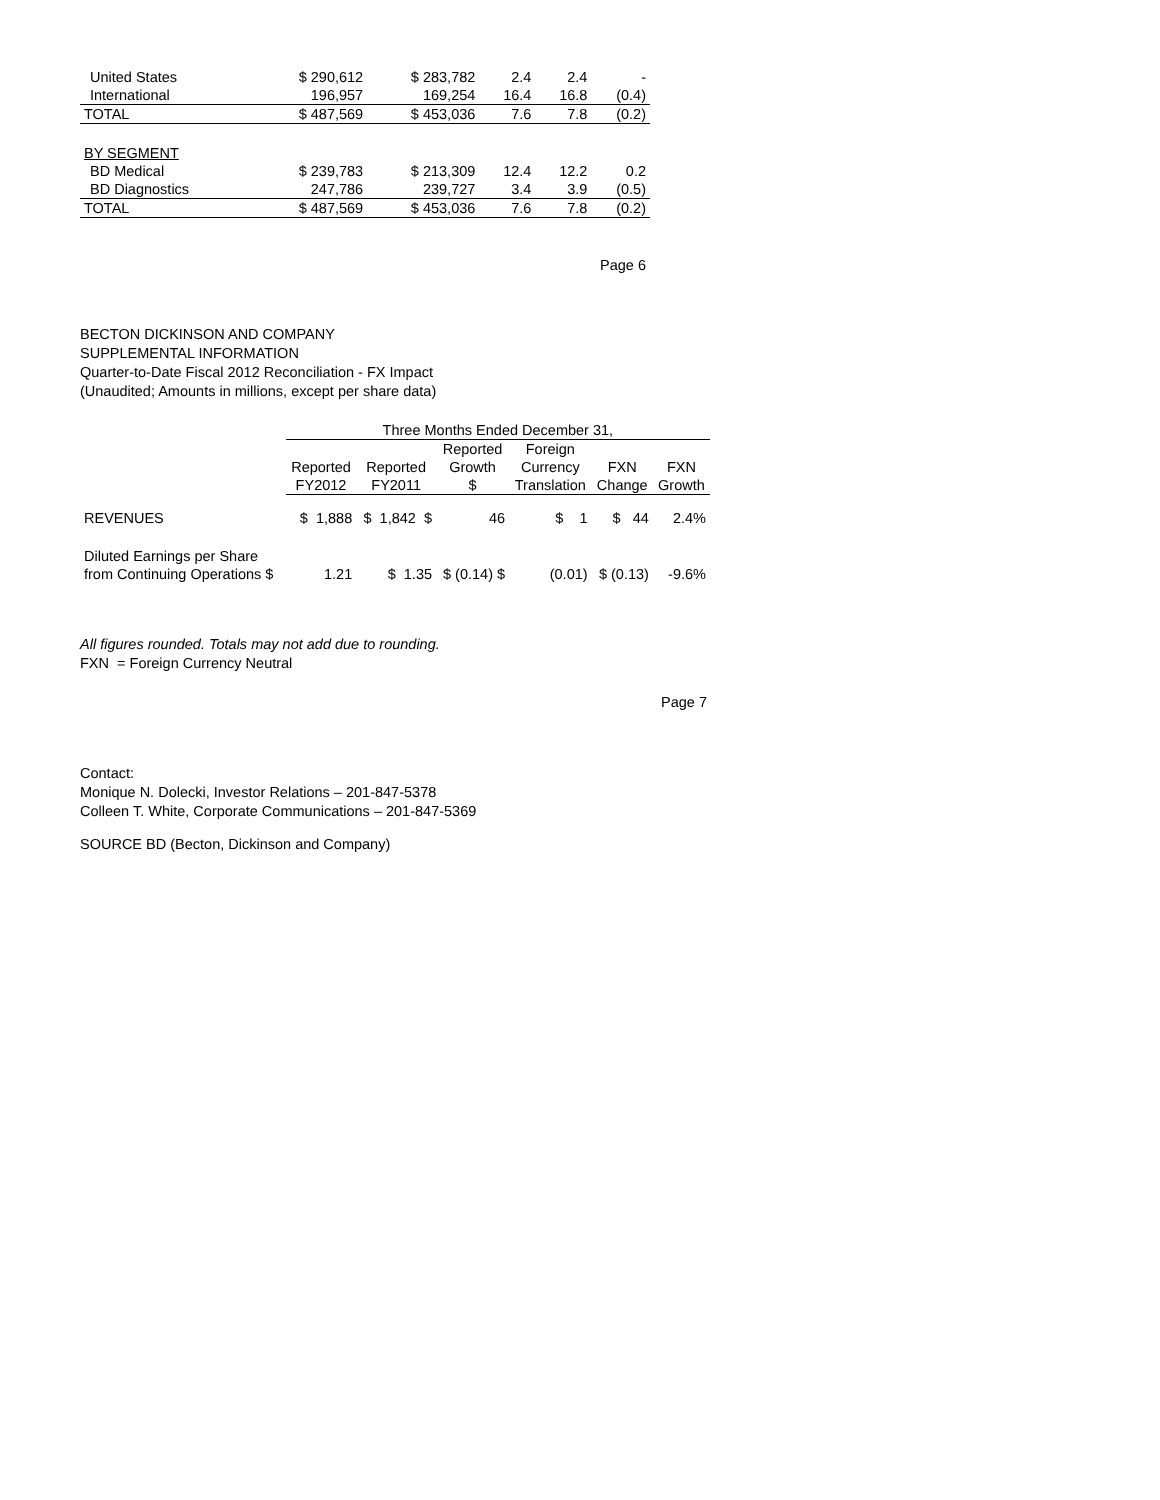| United States | $ 290,612 | $ 283,782 | 2.4 | 2.4 | - |
| International | 196,957 | 169,254 | 16.4 | 16.8 | (0.4) |
| TOTAL | $ 487,569 | $ 453,036 | 7.6 | 7.8 | (0.2) |
| BY SEGMENT | | | | | |
| BD Medical | $ 239,783 | $ 213,309 | 12.4 | 12.2 | 0.2 |
| BD Diagnostics | 247,786 | 239,727 | 3.4 | 3.9 | (0.5) |
| TOTAL | $ 487,569 | $ 453,036 | 7.6 | 7.8 | (0.2) |
Page 6
BECTON DICKINSON AND COMPANY
SUPPLEMENTAL INFORMATION
Quarter-to-Date Fiscal 2012 Reconciliation - FX Impact
(Unaudited; Amounts in millions, except per share data)
| | Three Months Ended December 31, | | | | | |
| | | | Reported | Foreign | | |
| | Reported | Reported | Growth | Currency | FXN | FXN |
| | FY2012 | FY2011 | $ | Translation | Change | Growth |
| REVENUES | $ 1,888 | $ 1,842 $ | 46 | $ 1 | $ 44 | 2.4% |
| Diluted Earnings per Share | | | | | | |
| from Continuing Operations $ | 1.21 | $ 1.35 | $ (0.14) $ | (0.01) | $ (0.13) | -9.6% |
All figures rounded. Totals may not add due to rounding.
FXN = Foreign Currency Neutral
Page 7
Contact:
Monique N. Dolecki, Investor Relations – 201-847-5378
Colleen T. White, Corporate Communications – 201-847-5369
SOURCE BD (Becton, Dickinson and Company)